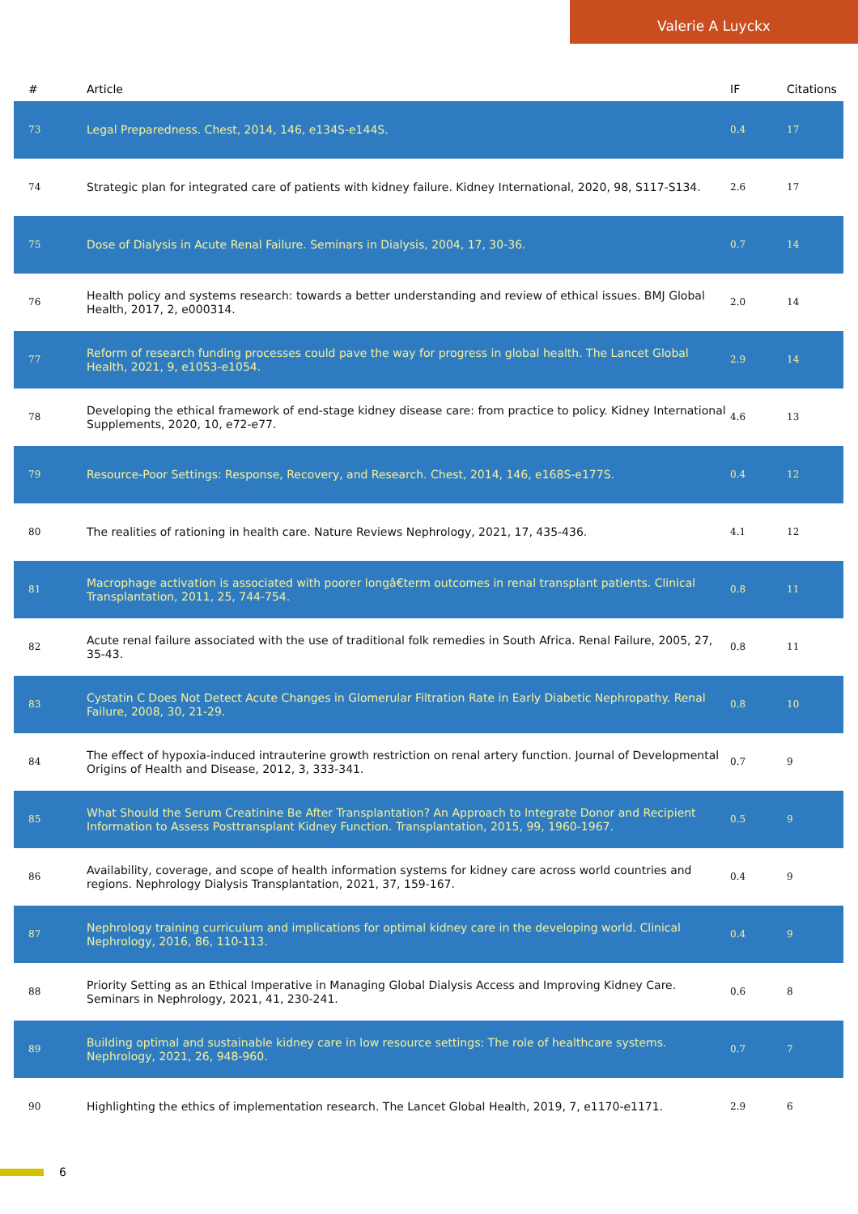Valerie A Luyckx
| # | Article | IF | Citations |
| --- | --- | --- | --- |
| 73 | Legal Preparedness. Chest, 2014, 146, e134S-e144S. | 0.4 | 17 |
| 74 | Strategic plan for integrated care of patients with kidney failure. Kidney International, 2020, 98, S117-S134. | 2.6 | 17 |
| 75 | Dose of Dialysis in Acute Renal Failure. Seminars in Dialysis, 2004, 17, 30-36. | 0.7 | 14 |
| 76 | Health policy and systems research: towards a better understanding and review of ethical issues. BMJ Global Health, 2017, 2, e000314. | 2.0 | 14 |
| 77 | Reform of research funding processes could pave the way for progress in global health. The Lancet Global Health, 2021, 9, e1053-e1054. | 2.9 | 14 |
| 78 | Developing the ethical framework of end-stage kidney disease care: from practice to policy. Kidney International Supplements, 2020, 10, e72-e77. | 4.6 | 13 |
| 79 | Resource-Poor Settings: Response, Recovery, and Research. Chest, 2014, 146, e168S-e177S. | 0.4 | 12 |
| 80 | The realities of rationing in health care. Nature Reviews Nephrology, 2021, 17, 435-436. | 4.1 | 12 |
| 81 | Macrophage activation is associated with poorer longâ€term outcomes in renal transplant patients. Clinical Transplantation, 2011, 25, 744-754. | 0.8 | 11 |
| 82 | Acute renal failure associated with the use of traditional folk remedies in South Africa. Renal Failure, 2005, 27, 35-43. | 0.8 | 11 |
| 83 | Cystatin C Does Not Detect Acute Changes in Glomerular Filtration Rate in Early Diabetic Nephropathy. Renal Failure, 2008, 30, 21-29. | 0.8 | 10 |
| 84 | The effect of hypoxia-induced intrauterine growth restriction on renal artery function. Journal of Developmental Origins of Health and Disease, 2012, 3, 333-341. | 0.7 | 9 |
| 85 | What Should the Serum Creatinine Be After Transplantation? An Approach to Integrate Donor and Recipient Information to Assess Posttransplant Kidney Function. Transplantation, 2015, 99, 1960-1967. | 0.5 | 9 |
| 86 | Availability, coverage, and scope of health information systems for kidney care across world countries and regions. Nephrology Dialysis Transplantation, 2021, 37, 159-167. | 0.4 | 9 |
| 87 | Nephrology training curriculum and implications for optimal kidney care in the developing world. Clinical Nephrology, 2016, 86, 110-113. | 0.4 | 9 |
| 88 | Priority Setting as an Ethical Imperative in Managing Global Dialysis Access and Improving Kidney Care. Seminars in Nephrology, 2021, 41, 230-241. | 0.6 | 8 |
| 89 | Building optimal and sustainable kidney care in low resource settings: The role of healthcare systems. Nephrology, 2021, 26, 948-960. | 0.7 | 7 |
| 90 | Highlighting the ethics of implementation research. The Lancet Global Health, 2019, 7, e1170-e1171. | 2.9 | 6 |
6